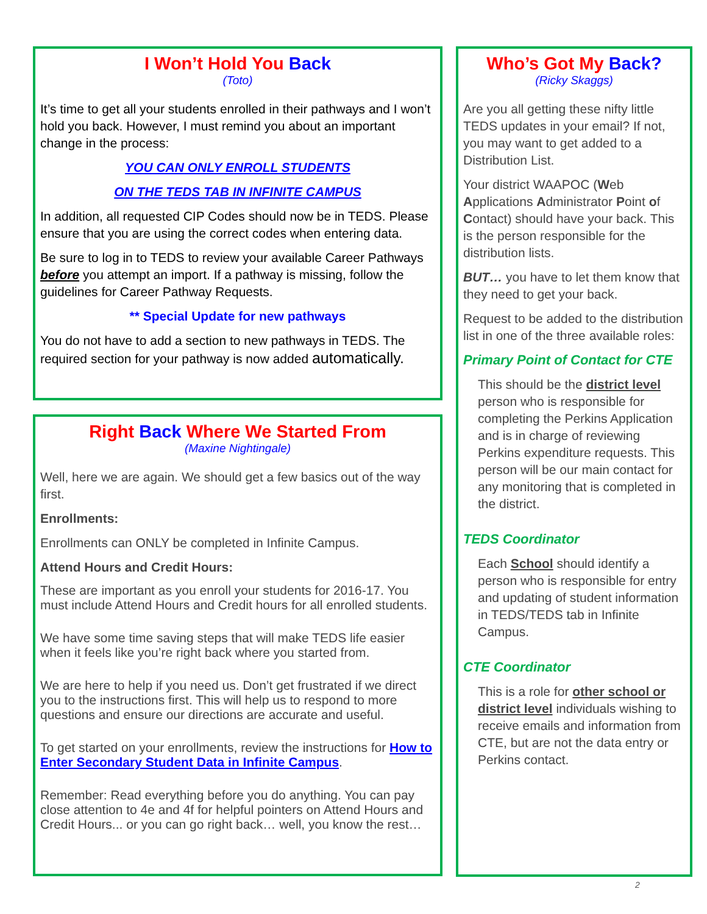I Won’t Hold You Back
(Toto)
It’s time to get all your students enrolled in their pathways and I won’t hold you back. However, I must remind you about an important change in the process:
YOU CAN ONLY ENROLL STUDENTS
ON THE TEDS TAB IN INFINITE CAMPUS
In addition, all requested CIP Codes should now be in TEDS. Please ensure that you are using the correct codes when entering data.
Be sure to log in to TEDS to review your available Career Pathways before you attempt an import. If a pathway is missing, follow the guidelines for Career Pathway Requests.
** Special Update for new pathways
You do not have to add a section to new pathways in TEDS. The required section for your pathway is now added automatically.
Right Back Where We Started From
(Maxine Nightingale)
Well, here we are again. We should get a few basics out of the way first.
Enrollments:
Enrollments can ONLY be completed in Infinite Campus.
Attend Hours and Credit Hours:
These are important as you enroll your students for 2016-17. You must include Attend Hours and Credit hours for all enrolled students.
We have some time saving steps that will make TEDS life easier when it feels like you’re right back where you started from.
We are here to help if you need us. Don’t get frustrated if we direct you to the instructions first. This will help us to respond to more questions and ensure our directions are accurate and useful.
To get started on your enrollments, review the instructions for How to Enter Secondary Student Data in Infinite Campus.
Remember: Read everything before you do anything. You can pay close attention to 4e and 4f for helpful pointers on Attend Hours and Credit Hours... or you can go right back… well, you know the rest…
Who’s Got My Back?
(Ricky Skaggs)
Are you all getting these nifty little TEDS updates in your email? If not, you may want to get added to a Distribution List.
Your district WAAPOC (Web Applications Administrator Point of Contact) should have your back. This is the person responsible for the distribution lists.
BUT… you have to let them know that they need to get your back.
Request to be added to the distribution list in one of the three available roles:
Primary Point of Contact for CTE
This should be the district level person who is responsible for completing the Perkins Application and is in charge of reviewing Perkins expenditure requests. This person will be our main contact for any monitoring that is completed in the district.
TEDS Coordinator
Each School should identify a person who is responsible for entry and updating of student information in TEDS/TEDS tab in Infinite Campus.
CTE Coordinator
This is a role for other school or district level individuals wishing to receive emails and information from CTE, but are not the data entry or Perkins contact.
2